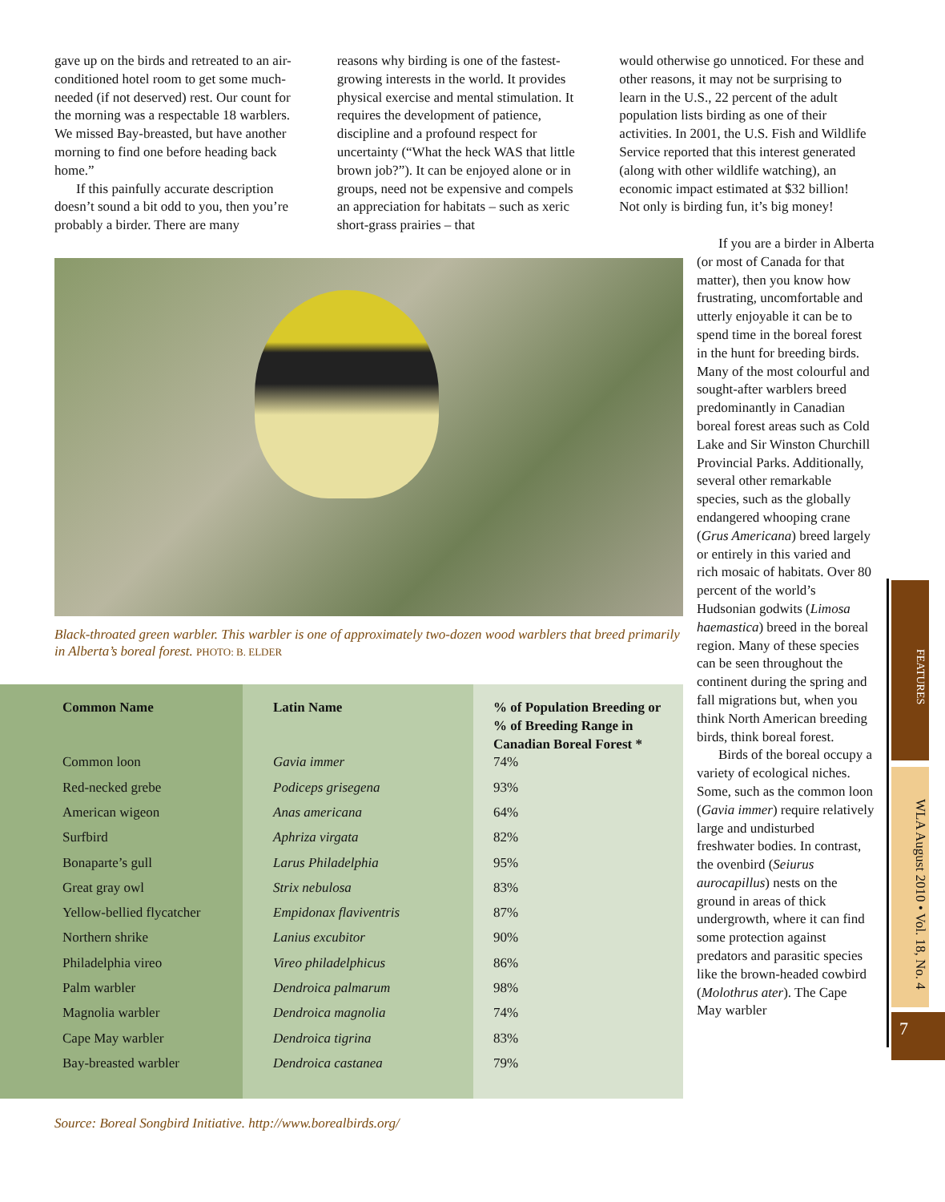gave up on the birds and retreated to an air-conditioned hotel room to get some much-needed (if not deserved) rest. Our count for the morning was a respectable 18 warblers. We missed Bay-breasted, but have another morning to find one before heading back home.”
If this painfully accurate description doesn’t sound a bit odd to you, then you’re probably a birder. There are many
reasons why birding is one of the fastest-growing interests in the world. It provides physical exercise and mental stimulation. It requires the development of patience, discipline and a profound respect for uncertainty (“What the heck WAS that little brown job?”). It can be enjoyed alone or in groups, need not be expensive and compels an appreciation for habitats – such as xeric short-grass prairies – that
would otherwise go unnoticed. For these and other reasons, it may not be surprising to learn in the U.S., 22 percent of the adult population lists birding as one of their activities. In 2001, the U.S. Fish and Wildlife Service reported that this interest generated (along with other wildlife watching), an economic impact estimated at $32 billion! Not only is birding fun, it’s big money!
Black-throated green warbler. This warbler is one of approximately two-dozen wood warblers that breed primarily in Alberta’s boreal forest. PHOTO: B. ELDER
| Common Name | Latin Name | % of Population Breeding or % of Breeding Range in Canadian Boreal Forest * |
| --- | --- | --- |
| Common loon | Gavia immer | 74% |
| Red-necked grebe | Podiceps grisegena | 93% |
| American wigeon | Anas americana | 64% |
| Surfbird | Aphriza virgata | 82% |
| Bonaparte’s gull | Larus Philadelphia | 95% |
| Great gray owl | Strix nebulosa | 83% |
| Yellow-bellied flycatcher | Empidonax flaviventris | 87% |
| Northern shrike | Lanius excubitor | 90% |
| Philadelphia vireo | Vireo philadelphicus | 86% |
| Palm warbler | Dendroica palmarum | 98% |
| Magnolia warbler | Dendroica magnolia | 74% |
| Cape May warbler | Dendroica tigrina | 83% |
| Bay-breasted warbler | Dendroica castanea | 79% |
Source: Boreal Songbird Initiative. http://www.borealbirds.org/
If you are a birder in Alberta (or most of Canada for that matter), then you know how frustrating, uncomfortable and utterly enjoyable it can be to spend time in the boreal forest in the hunt for breeding birds. Many of the most colourful and sought-after warblers breed predominantly in Canadian boreal forest areas such as Cold Lake and Sir Winston Churchill Provincial Parks. Additionally, several other remarkable species, such as the globally endangered whooping crane (Grus Americana) breed largely or entirely in this varied and rich mosaic of habitats. Over 80 percent of the world’s Hudsonian godwits (Limosa haemastica) breed in the boreal region. Many of these species can be seen throughout the continent during the spring and fall migrations but, when you think North American breeding birds, think boreal forest.
Birds of the boreal occupy a variety of ecological niches. Some, such as the common loon (Gavia immer) require relatively large and undisturbed freshwater bodies. In contrast, the ovenbird (Seiurus aurocapillus) nests on the ground in areas of thick undergrowth, where it can find some protection against predators and parasitic species like the brown-headed cowbird (Molothrus ater). The Cape May warbler
FEATURES
WLA August 2010 • Vol. 18, No. 4
7